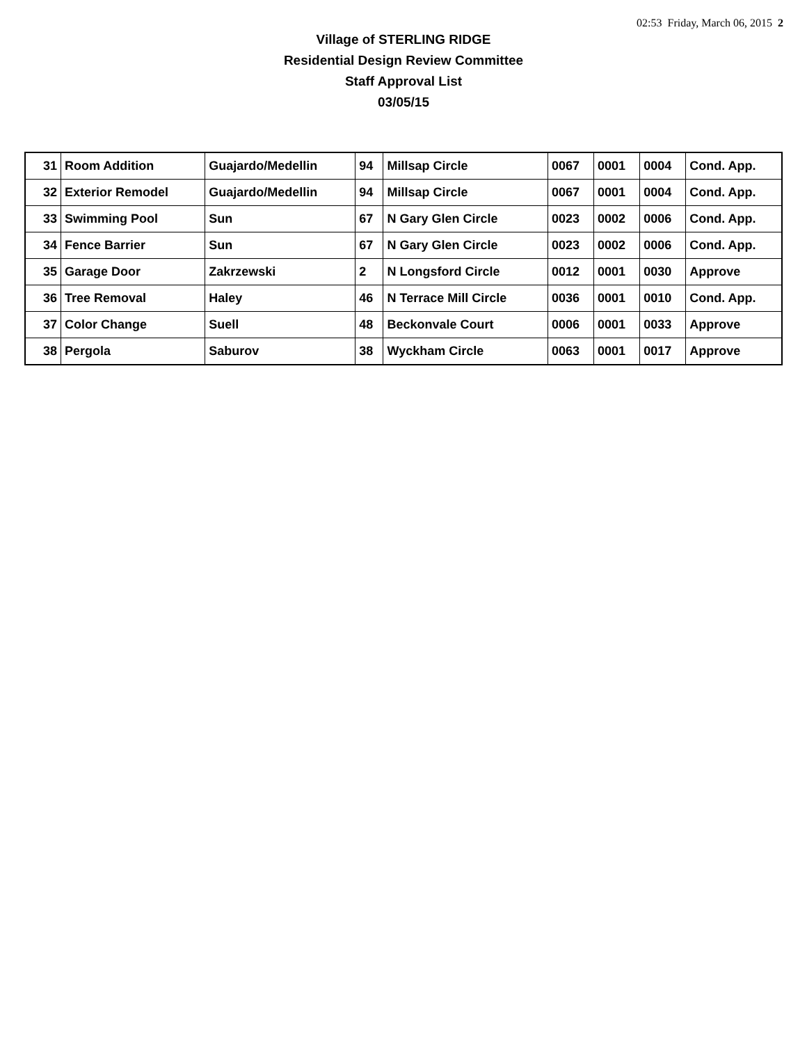02:53 Friday, March 06, 2015 2
Village of STERLING RIDGE
Residential Design Review Committee
Staff Approval List
03/05/15
| 31 | Room Addition | Guajardo/Medellin | 94 | Millsap Circle | 0067 | 0001 | 0004 | Cond. App. |
| 32 | Exterior Remodel | Guajardo/Medellin | 94 | Millsap Circle | 0067 | 0001 | 0004 | Cond. App. |
| 33 | Swimming Pool | Sun | 67 | N Gary Glen Circle | 0023 | 0002 | 0006 | Cond. App. |
| 34 | Fence Barrier | Sun | 67 | N Gary Glen Circle | 0023 | 0002 | 0006 | Cond. App. |
| 35 | Garage Door | Zakrzewski | 2 | N Longsford Circle | 0012 | 0001 | 0030 | Approve |
| 36 | Tree Removal | Haley | 46 | N Terrace Mill Circle | 0036 | 0001 | 0010 | Cond. App. |
| 37 | Color Change | Suell | 48 | Beckonvale Court | 0006 | 0001 | 0033 | Approve |
| 38 | Pergola | Saburov | 38 | Wyckham Circle | 0063 | 0001 | 0017 | Approve |